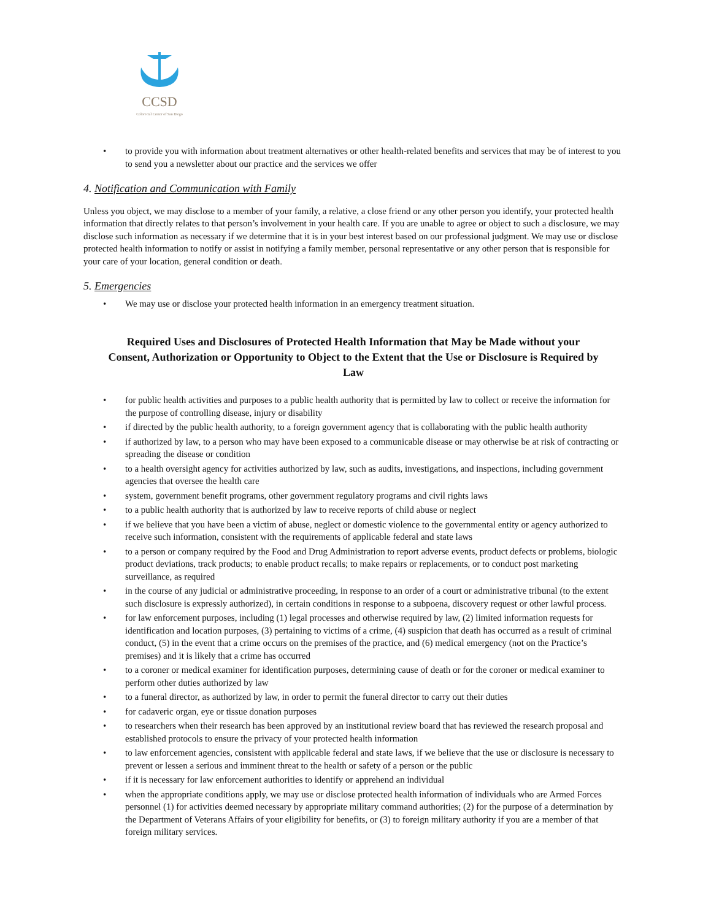CCSD
Colorectal Center of San Diego
• to provide you with information about treatment alternatives or other health-related benefits and services that may be of interest to you to send you a newsletter about our practice and the services we offer
4. Notification and Communication with Family
Unless you object, we may disclose to a member of your family, a relative, a close friend or any other person you identify, your protected health information that directly relates to that person’s involvement in your health care. If you are unable to agree or object to such a disclosure, we may disclose such information as necessary if we determine that it is in your best interest based on our professional judgment. We may use or disclose protected health information to notify or assist in notifying a family member, personal representative or any other person that is responsible for your care of your location, general condition or death.
5. Emergencies
• We may use or disclose your protected health information in an emergency treatment situation.
Required Uses and Disclosures of Protected Health Information that May be Made without your Consent, Authorization or Opportunity to Object to the Extent that the Use or Disclosure is Required by Law
• for public health activities and purposes to a public health authority that is permitted by law to collect or receive the information for the purpose of controlling disease, injury or disability
• if directed by the public health authority, to a foreign government agency that is collaborating with the public health authority
• if authorized by law, to a person who may have been exposed to a communicable disease or may otherwise be at risk of contracting or spreading the disease or condition
• to a health oversight agency for activities authorized by law, such as audits, investigations, and inspections, including government agencies that oversee the health care
• system, government benefit programs, other government regulatory programs and civil rights laws
• to a public health authority that is authorized by law to receive reports of child abuse or neglect
• if we believe that you have been a victim of abuse, neglect or domestic violence to the governmental entity or agency authorized to receive such information, consistent with the requirements of applicable federal and state laws
• to a person or company required by the Food and Drug Administration to report adverse events, product defects or problems, biologic product deviations, track products; to enable product recalls; to make repairs or replacements, or to conduct post marketing surveillance, as required
• in the course of any judicial or administrative proceeding, in response to an order of a court or administrative tribunal (to the extent such disclosure is expressly authorized), in certain conditions in response to a subpoena, discovery request or other lawful process.
• for law enforcement purposes, including (1) legal processes and otherwise required by law, (2) limited information requests for identification and location purposes, (3) pertaining to victims of a crime, (4) suspicion that death has occurred as a result of criminal conduct, (5) in the event that a crime occurs on the premises of the practice, and (6) medical emergency (not on the Practice’s premises) and it is likely that a crime has occurred
• to a coroner or medical examiner for identification purposes, determining cause of death or for the coroner or medical examiner to perform other duties authorized by law
• to a funeral director, as authorized by law, in order to permit the funeral director to carry out their duties
• for cadaveric organ, eye or tissue donation purposes
• to researchers when their research has been approved by an institutional review board that has reviewed the research proposal and established protocols to ensure the privacy of your protected health information
• to law enforcement agencies, consistent with applicable federal and state laws, if we believe that the use or disclosure is necessary to prevent or lessen a serious and imminent threat to the health or safety of a person or the public
• if it is necessary for law enforcement authorities to identify or apprehend an individual
• when the appropriate conditions apply, we may use or disclose protected health information of individuals who are Armed Forces personnel (1) for activities deemed necessary by appropriate military command authorities; (2) for the purpose of a determination by the Department of Veterans Affairs of your eligibility for benefits, or (3) to foreign military authority if you are a member of that foreign military services.